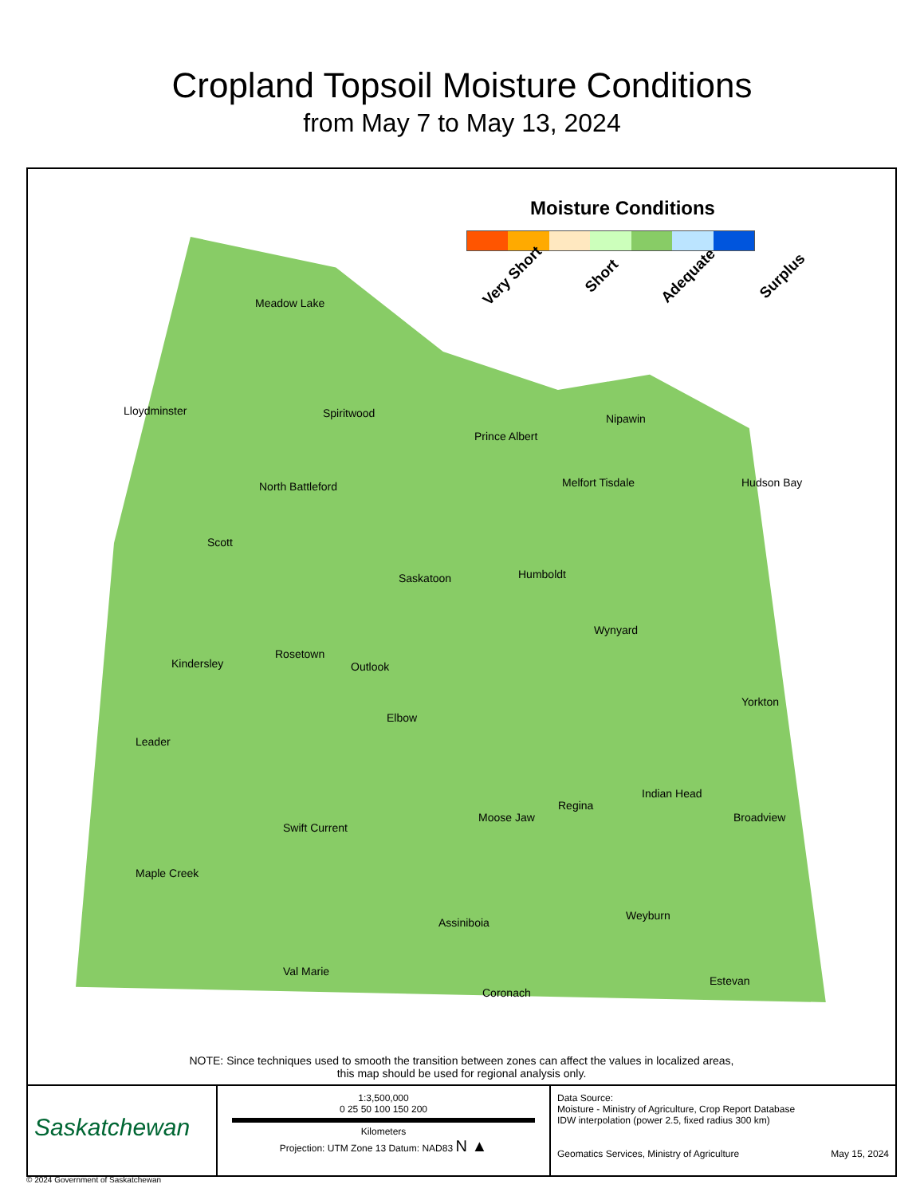Cropland Topsoil Moisture Conditions
from May 7 to May 13, 2024
Moisture Conditions
Very Short Short Adequate Surplus
Meadow Lake
Lloydminster Spiritwood Nipawin
Prince Albert
North Battleford Melfort Tisdale Hudson Bay
Scott
Saskatoon Humboldt
Wynyard
Kindersley
Rosetown
Outlook
Yorkton
Elbow
Leader
Indian Head
Regina
Moose Jaw Broadview
Swift Current
Maple Creek
Weyburn
Assiniboia
Val Marie
Estevan
Coronach
NOTE: Since techniques used to smooth the transition between zones can affect the values in localized areas,
this map should be used for regional analysis only.
Saskatchewan
1:3,500,000
0 25 50 100 150 200
Kilometers
Projection: UTM Zone 13 Datum: NAD83 N ▲
Data Source:
Moisture - Ministry of Agriculture, Crop Report Database
IDW interpolation (power 2.5, fixed radius 300 km)
Geomatics Services, Ministry of Agriculture May 15, 2024
© 2024 Government of Saskatchewan